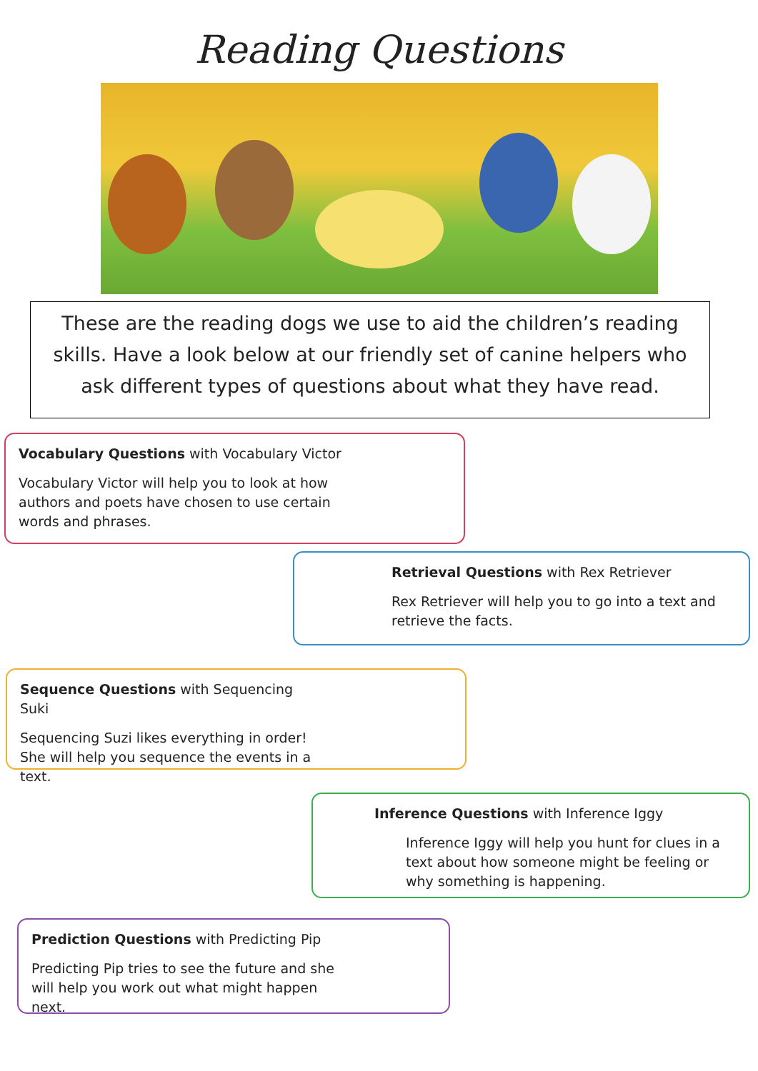Reading Questions
These are the reading dogs we use to aid the children’s reading skills. Have a look below at our friendly set of canine helpers who ask different types of questions about what they have read.
Vocabulary Questions with Vocabulary Victor
Vocabulary Victor will help you to look at how authors and poets have chosen to use certain words and phrases.
Retrieval Questions with Rex Retriever
Rex Retriever will help you to go into a text and retrieve the facts.
Sequence Questions with Sequencing Suki
Sequencing Suzi likes everything in order! She will help you sequence the events in a text.
Inference Questions with Inference Iggy
Inference Iggy will help you hunt for clues in a text about how someone might be feeling or why something is happening.
Prediction Questions with Predicting Pip
Predicting Pip tries to see the future and she will help you work out what might happen next.